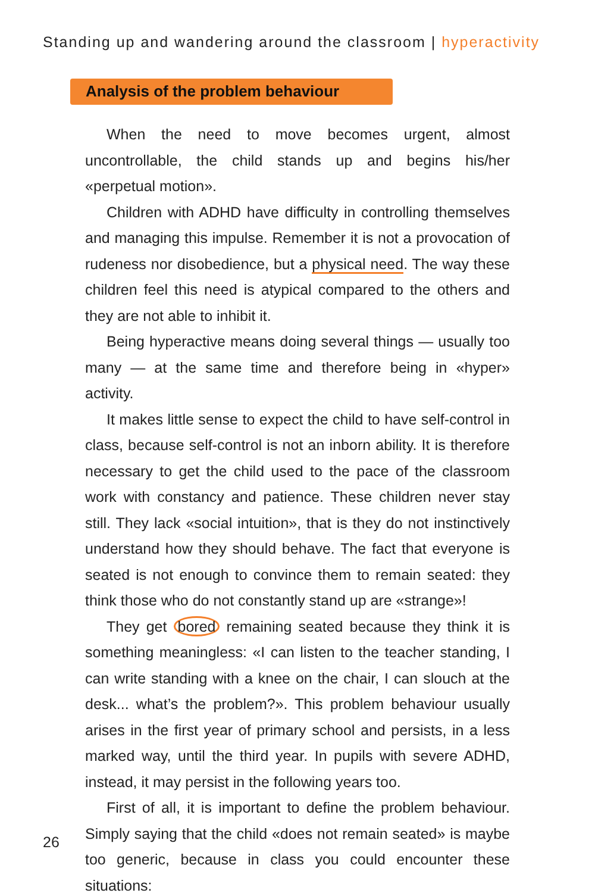Standing up and wandering around the classroom | hyperactivity
Analysis of the problem behaviour
When the need to move becomes urgent, almost uncontrollable, the child stands up and begins his/her «perpetual motion».
Children with ADHD have difficulty in controlling themselves and managing this impulse. Remember it is not a provocation of rudeness nor disobedience, but a physical need. The way these children feel this need is atypical compared to the others and they are not able to inhibit it.
Being hyperactive means doing several things — usually too many — at the same time and therefore being in «hyper» activity.
It makes little sense to expect the child to have self-control in class, because self-control is not an inborn ability. It is therefore necessary to get the child used to the pace of the classroom work with constancy and patience. These children never stay still. They lack «social intuition», that is they do not instinctively understand how they should behave. The fact that everyone is seated is not enough to convince them to remain seated: they think those who do not constantly stand up are «strange»!
They get bored remaining seated because they think it is something meaningless: «I can listen to the teacher standing, I can write standing with a knee on the chair, I can slouch at the desk... what’s the problem?». This problem behaviour usually arises in the first year of primary school and persists, in a less marked way, until the third year. In pupils with severe ADHD, instead, it may persist in the following years too.
First of all, it is important to define the problem behaviour. Simply saying that the child «does not remain seated» is maybe too generic, because in class you could encounter these situations:
26